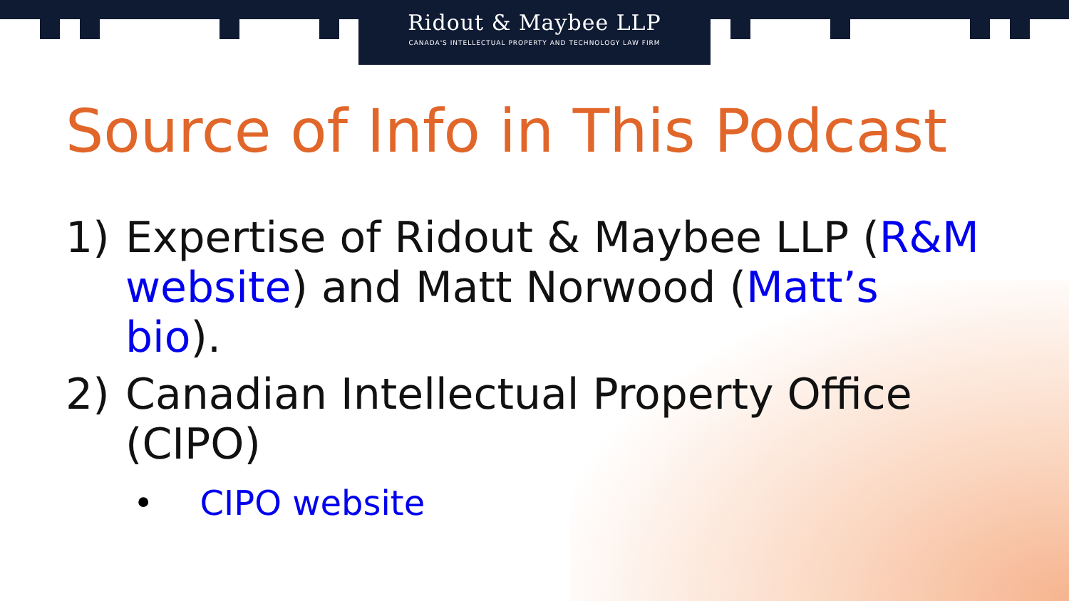Ridout & Maybee LLP
CANADA'S INTELLECTUAL PROPERTY AND TECHNOLOGY LAW FIRM
Source of Info in This Podcast
1) Expertise of Ridout & Maybee LLP (R&M website) and Matt Norwood (Matt’s bio).
2) Canadian Intellectual Property Office (CIPO)
• CIPO website